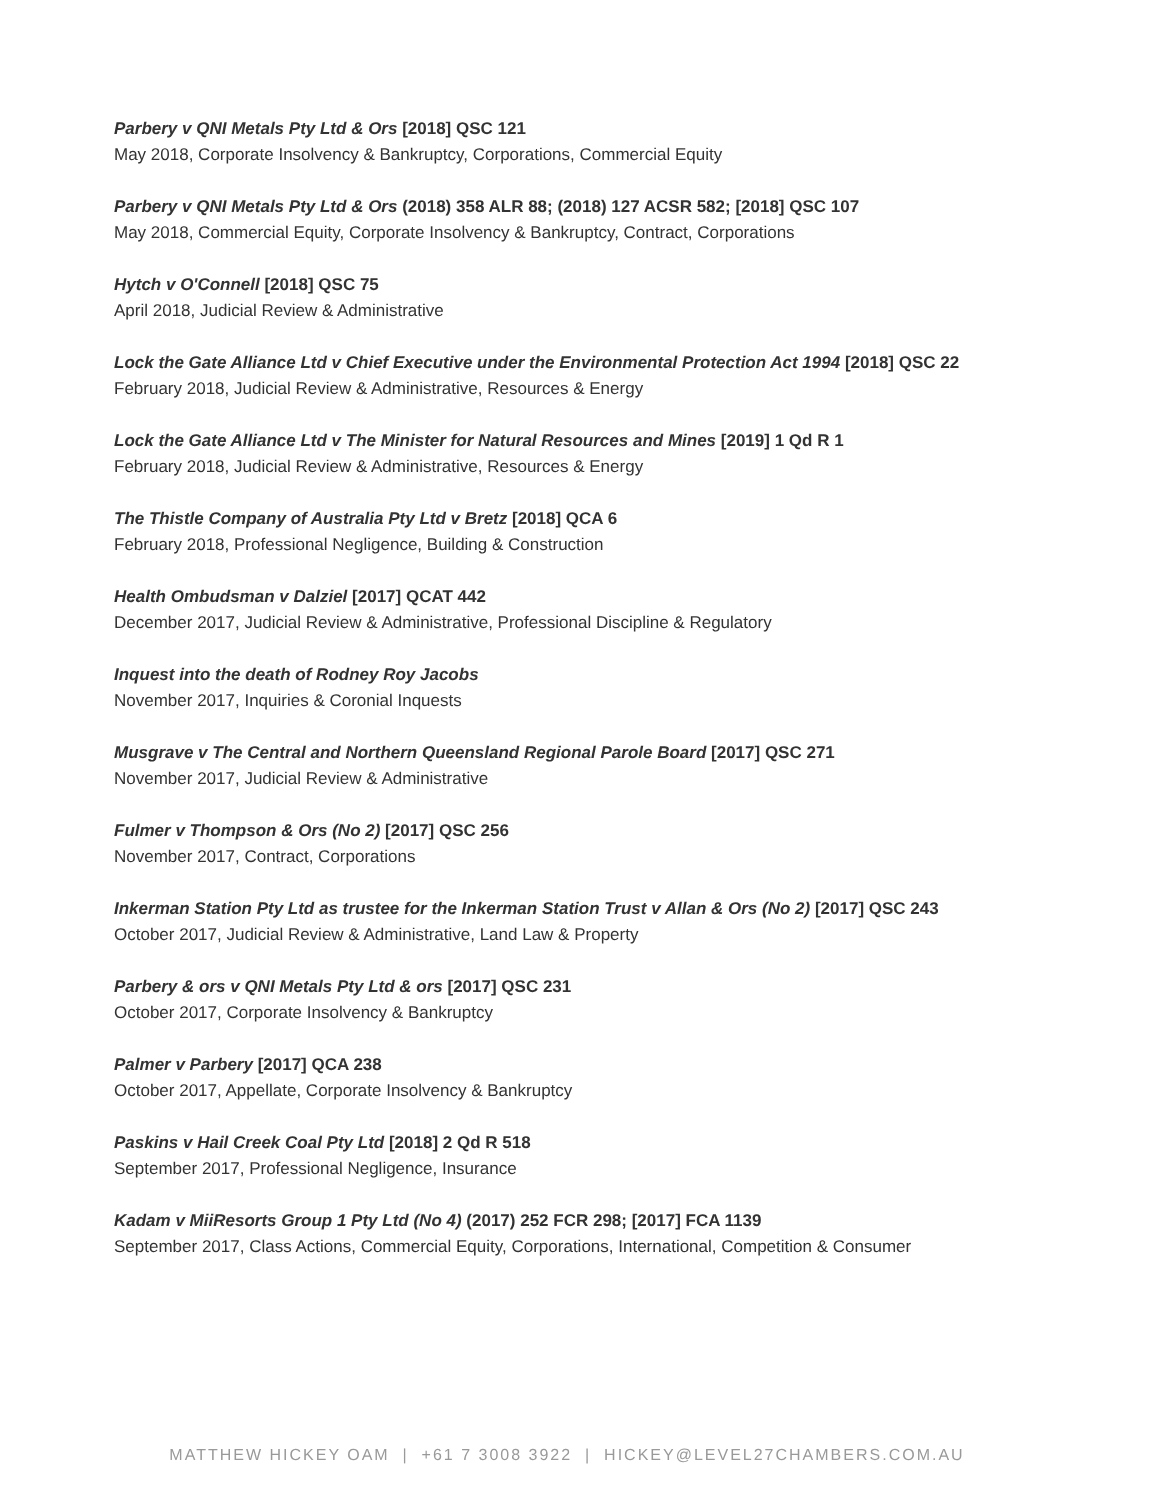Parbery v QNI Metals Pty Ltd & Ors [2018] QSC 121
May 2018, Corporate Insolvency & Bankruptcy, Corporations, Commercial Equity
Parbery v QNI Metals Pty Ltd & Ors (2018) 358 ALR 88; (2018) 127 ACSR 582; [2018] QSC 107
May 2018, Commercial Equity, Corporate Insolvency & Bankruptcy, Contract, Corporations
Hytch v O'Connell [2018] QSC 75
April 2018, Judicial Review & Administrative
Lock the Gate Alliance Ltd v Chief Executive under the Environmental Protection Act 1994 [2018] QSC 22
February 2018, Judicial Review & Administrative, Resources & Energy
Lock the Gate Alliance Ltd v The Minister for Natural Resources and Mines [2019] 1 Qd R 1
February 2018, Judicial Review & Administrative, Resources & Energy
The Thistle Company of Australia Pty Ltd v Bretz [2018] QCA 6
February 2018, Professional Negligence, Building & Construction
Health Ombudsman v Dalziel [2017] QCAT 442
December 2017, Judicial Review & Administrative, Professional Discipline & Regulatory
Inquest into the death of Rodney Roy Jacobs
November 2017, Inquiries & Coronial Inquests
Musgrave v The Central and Northern Queensland Regional Parole Board [2017] QSC 271
November 2017, Judicial Review & Administrative
Fulmer v Thompson & Ors (No 2) [2017] QSC 256
November 2017, Contract, Corporations
Inkerman Station Pty Ltd as trustee for the Inkerman Station Trust v Allan & Ors (No 2) [2017] QSC 243
October 2017, Judicial Review & Administrative, Land Law & Property
Parbery & ors v QNI Metals Pty Ltd & ors [2017] QSC 231
October 2017, Corporate Insolvency & Bankruptcy
Palmer v Parbery [2017] QCA 238
October 2017, Appellate, Corporate Insolvency & Bankruptcy
Paskins v Hail Creek Coal Pty Ltd [2018] 2 Qd R 518
September 2017, Professional Negligence, Insurance
Kadam v MiiResorts Group 1 Pty Ltd (No 4) (2017) 252 FCR 298; [2017] FCA 1139
September 2017, Class Actions, Commercial Equity, Corporations, International, Competition & Consumer
MATTHEW HICKEY OAM | +61 7 3008 3922 | HICKEY@LEVEL27CHAMBERS.COM.AU